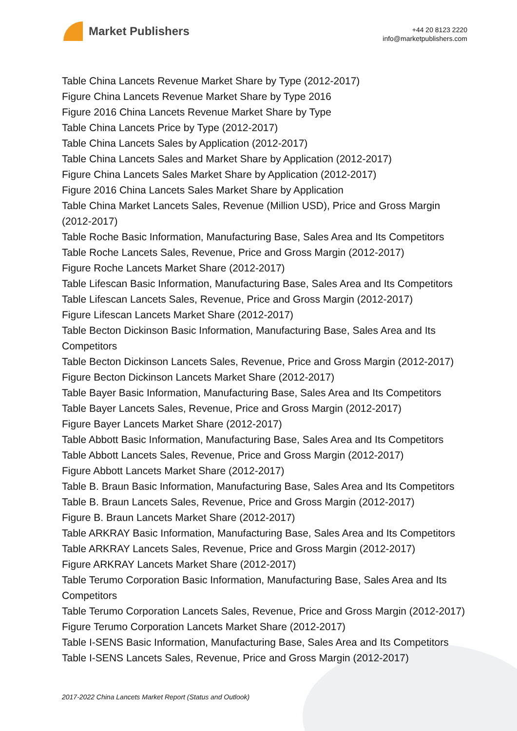Market Publishers
+44 20 8123 2220
info@marketpublishers.com
Table China Lancets Revenue Market Share by Type (2012-2017)
Figure China Lancets Revenue Market Share by Type 2016
Figure 2016 China Lancets Revenue Market Share by Type
Table China Lancets Price by Type (2012-2017)
Table China Lancets Sales by Application (2012-2017)
Table China Lancets Sales and Market Share by Application (2012-2017)
Figure China Lancets Sales Market Share by Application (2012-2017)
Figure 2016 China Lancets Sales Market Share by Application
Table China Market Lancets Sales, Revenue (Million USD), Price and Gross Margin (2012-2017)
Table Roche Basic Information, Manufacturing Base, Sales Area and Its Competitors
Table Roche Lancets Sales, Revenue, Price and Gross Margin (2012-2017)
Figure Roche Lancets Market Share (2012-2017)
Table Lifescan Basic Information, Manufacturing Base, Sales Area and Its Competitors
Table Lifescan Lancets Sales, Revenue, Price and Gross Margin (2012-2017)
Figure Lifescan Lancets Market Share (2012-2017)
Table Becton Dickinson Basic Information, Manufacturing Base, Sales Area and Its Competitors
Table Becton Dickinson Lancets Sales, Revenue, Price and Gross Margin (2012-2017)
Figure Becton Dickinson Lancets Market Share (2012-2017)
Table Bayer Basic Information, Manufacturing Base, Sales Area and Its Competitors
Table Bayer Lancets Sales, Revenue, Price and Gross Margin (2012-2017)
Figure Bayer Lancets Market Share (2012-2017)
Table Abbott Basic Information, Manufacturing Base, Sales Area and Its Competitors
Table Abbott Lancets Sales, Revenue, Price and Gross Margin (2012-2017)
Figure Abbott Lancets Market Share (2012-2017)
Table B. Braun Basic Information, Manufacturing Base, Sales Area and Its Competitors
Table B. Braun Lancets Sales, Revenue, Price and Gross Margin (2012-2017)
Figure B. Braun Lancets Market Share (2012-2017)
Table ARKRAY Basic Information, Manufacturing Base, Sales Area and Its Competitors
Table ARKRAY Lancets Sales, Revenue, Price and Gross Margin (2012-2017)
Figure ARKRAY Lancets Market Share (2012-2017)
Table Terumo Corporation Basic Information, Manufacturing Base, Sales Area and Its Competitors
Table Terumo Corporation Lancets Sales, Revenue, Price and Gross Margin (2012-2017)
Figure Terumo Corporation Lancets Market Share (2012-2017)
Table I-SENS Basic Information, Manufacturing Base, Sales Area and Its Competitors
Table I-SENS Lancets Sales, Revenue, Price and Gross Margin (2012-2017)
2017-2022 China Lancets Market Report (Status and Outlook)